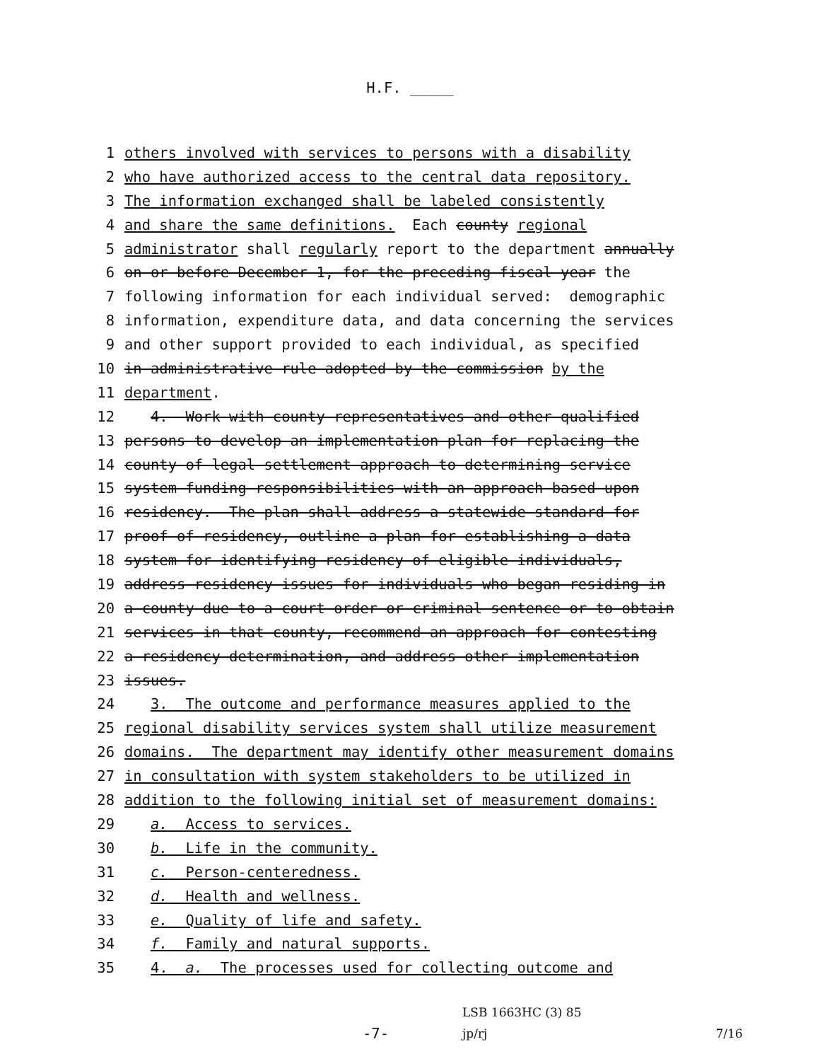H.F. _____
1 others involved with services to persons with a disability
2 who have authorized access to the central data repository.
3 The information exchanged shall be labeled consistently
4 and share the same definitions. Each county regional
5 administrator shall regularly report to the department annually
6 on or before December 1, for the preceding fiscal year the
7 following information for each individual served: demographic
8 information, expenditure data, and data concerning the services
9 and other support provided to each individual, as specified
10 in administrative rule adopted by the commission by the
11 department.
12 4. Work with county representatives and other qualified
13 persons to develop an implementation plan for replacing the
14 county of legal settlement approach to determining service
15 system funding responsibilities with an approach based upon
16 residency. The plan shall address a statewide standard for
17 proof of residency, outline a plan for establishing a data
18 system for identifying residency of eligible individuals,
19 address residency issues for individuals who began residing in
20 a county due to a court order or criminal sentence or to obtain
21 services in that county, recommend an approach for contesting
22 a residency determination, and address other implementation
23 issues.
24 3. The outcome and performance measures applied to the
25 regional disability services system shall utilize measurement
26 domains. The department may identify other measurement domains
27 in consultation with system stakeholders to be utilized in
28 addition to the following initial set of measurement domains:
29 a. Access to services.
30 b. Life in the community.
31 c. Person-centeredness.
32 d. Health and wellness.
33 e. Quality of life and safety.
34 f. Family and natural supports.
35 4. a. The processes used for collecting outcome and
-7-
LSB 1663HC (3) 85
jp/rj
7/16